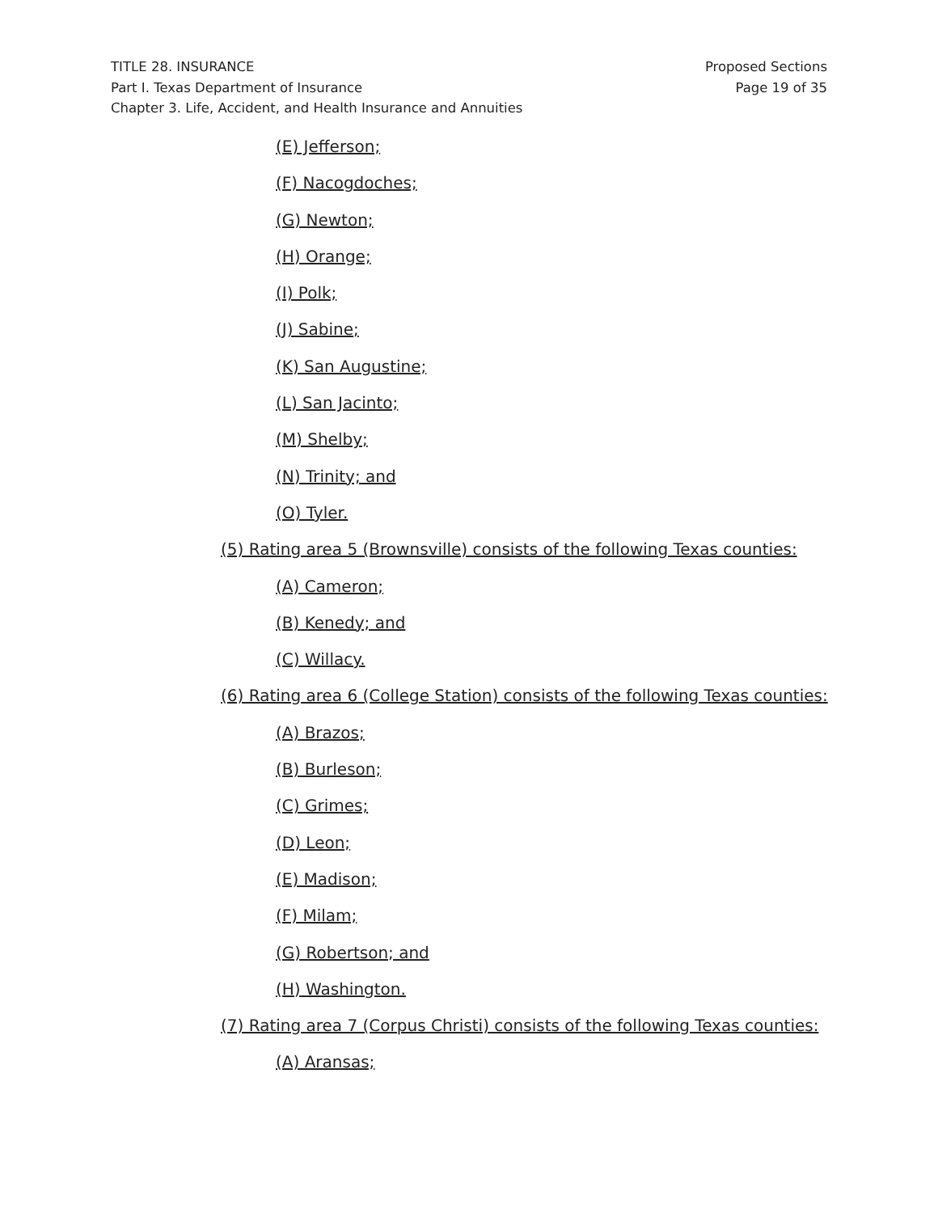TITLE 28. INSURANCE
Part I. Texas Department of Insurance
Chapter 3. Life, Accident, and Health Insurance and Annuities
Proposed Sections
Page 19 of 35
(E) Jefferson;
(F) Nacogdoches;
(G) Newton;
(H) Orange;
(I) Polk;
(J) Sabine;
(K) San Augustine;
(L) San Jacinto;
(M) Shelby;
(N) Trinity; and
(O) Tyler.
(5) Rating area 5 (Brownsville) consists of the following Texas counties:
(A) Cameron;
(B) Kenedy; and
(C) Willacy.
(6) Rating area 6 (College Station) consists of the following Texas counties:
(A) Brazos;
(B) Burleson;
(C) Grimes;
(D) Leon;
(E) Madison;
(F) Milam;
(G) Robertson; and
(H) Washington.
(7) Rating area 7 (Corpus Christi) consists of the following Texas counties:
(A) Aransas;